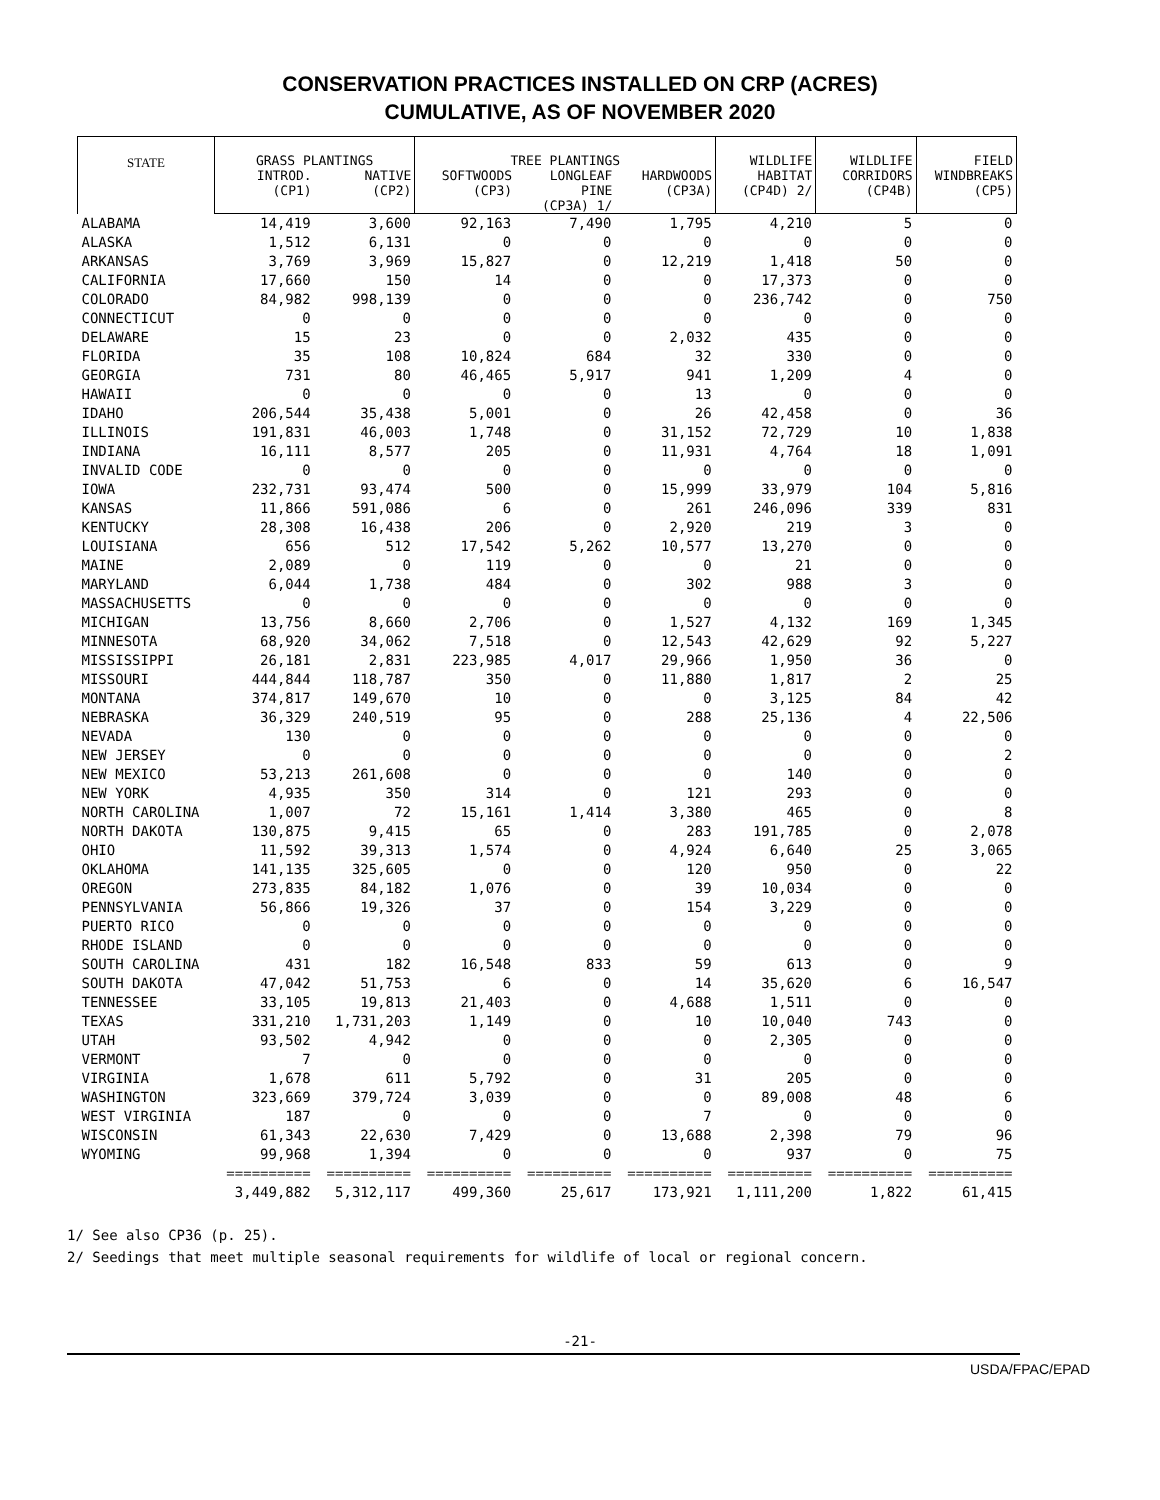CONSERVATION PRACTICES INSTALLED ON CRP (ACRES)
CUMULATIVE, AS OF NOVEMBER 2020
| STATE | GRASS PLANTINGS | | TREE PLANTINGS | | | WILDLIFE | WILDLIFE | FIELD |
| --- | --- | --- | --- | --- | --- | --- | --- | --- |
| | INTROD. (CP1) | NATIVE (CP2) | SOFTWOODS (CP3) | LONGLEAF PINE (CP3A) 1/ | HARDWOODS (CP3A) | HABITAT (CP4D) 2/ | CORRIDORS (CP4B) | WINDBREAKS (CP5) |
| ALABAMA | 14,419 | 3,600 | 92,163 | 7,490 | 1,795 | 4,210 | 5 | 0 |
| ALASKA | 1,512 | 6,131 | 0 | 0 | 0 | 0 | 0 | 0 |
| ARKANSAS | 3,769 | 3,969 | 15,827 | 0 | 12,219 | 1,418 | 50 | 0 |
| CALIFORNIA | 17,660 | 150 | 14 | 0 | 0 | 17,373 | 0 | 0 |
| COLORADO | 84,982 | 998,139 | 0 | 0 | 0 | 236,742 | 0 | 750 |
| CONNECTICUT | 0 | 0 | 0 | 0 | 0 | 0 | 0 | 0 |
| DELAWARE | 15 | 23 | 0 | 0 | 2,032 | 435 | 0 | 0 |
| FLORIDA | 35 | 108 | 10,824 | 684 | 32 | 330 | 0 | 0 |
| GEORGIA | 731 | 80 | 46,465 | 5,917 | 941 | 1,209 | 4 | 0 |
| HAWAII | 0 | 0 | 0 | 0 | 13 | 0 | 0 | 0 |
| IDAHO | 206,544 | 35,438 | 5,001 | 0 | 26 | 42,458 | 0 | 36 |
| ILLINOIS | 191,831 | 46,003 | 1,748 | 0 | 31,152 | 72,729 | 10 | 1,838 |
| INDIANA | 16,111 | 8,577 | 205 | 0 | 11,931 | 4,764 | 18 | 1,091 |
| INVALID CODE | 0 | 0 | 0 | 0 | 0 | 0 | 0 | 0 |
| IOWA | 232,731 | 93,474 | 500 | 0 | 15,999 | 33,979 | 104 | 5,816 |
| KANSAS | 11,866 | 591,086 | 6 | 0 | 261 | 246,096 | 339 | 831 |
| KENTUCKY | 28,308 | 16,438 | 206 | 0 | 2,920 | 219 | 3 | 0 |
| LOUISIANA | 656 | 512 | 17,542 | 5,262 | 10,577 | 13,270 | 0 | 0 |
| MAINE | 2,089 | 0 | 119 | 0 | 0 | 21 | 0 | 0 |
| MARYLAND | 6,044 | 1,738 | 484 | 0 | 302 | 988 | 3 | 0 |
| MASSACHUSETTS | 0 | 0 | 0 | 0 | 0 | 0 | 0 | 0 |
| MICHIGAN | 13,756 | 8,660 | 2,706 | 0 | 1,527 | 4,132 | 169 | 1,345 |
| MINNESOTA | 68,920 | 34,062 | 7,518 | 0 | 12,543 | 42,629 | 92 | 5,227 |
| MISSISSIPPI | 26,181 | 2,831 | 223,985 | 4,017 | 29,966 | 1,950 | 36 | 0 |
| MISSOURI | 444,844 | 118,787 | 350 | 0 | 11,880 | 1,817 | 2 | 25 |
| MONTANA | 374,817 | 149,670 | 10 | 0 | 0 | 3,125 | 84 | 42 |
| NEBRASKA | 36,329 | 240,519 | 95 | 0 | 288 | 25,136 | 4 | 22,506 |
| NEVADA | 130 | 0 | 0 | 0 | 0 | 0 | 0 | 0 |
| NEW JERSEY | 0 | 0 | 0 | 0 | 0 | 0 | 0 | 2 |
| NEW MEXICO | 53,213 | 261,608 | 0 | 0 | 0 | 140 | 0 | 0 |
| NEW YORK | 4,935 | 350 | 314 | 0 | 121 | 293 | 0 | 0 |
| NORTH CAROLINA | 1,007 | 72 | 15,161 | 1,414 | 3,380 | 465 | 0 | 8 |
| NORTH DAKOTA | 130,875 | 9,415 | 65 | 0 | 283 | 191,785 | 0 | 2,078 |
| OHIO | 11,592 | 39,313 | 1,574 | 0 | 4,924 | 6,640 | 25 | 3,065 |
| OKLAHOMA | 141,135 | 325,605 | 0 | 0 | 120 | 950 | 0 | 22 |
| OREGON | 273,835 | 84,182 | 1,076 | 0 | 39 | 10,034 | 0 | 0 |
| PENNSYLVANIA | 56,866 | 19,326 | 37 | 0 | 154 | 3,229 | 0 | 0 |
| PUERTO RICO | 0 | 0 | 0 | 0 | 0 | 0 | 0 | 0 |
| RHODE ISLAND | 0 | 0 | 0 | 0 | 0 | 0 | 0 | 0 |
| SOUTH CAROLINA | 431 | 182 | 16,548 | 833 | 59 | 613 | 0 | 9 |
| SOUTH DAKOTA | 47,042 | 51,753 | 6 | 0 | 14 | 35,620 | 6 | 16,547 |
| TENNESSEE | 33,105 | 19,813 | 21,403 | 0 | 4,688 | 1,511 | 0 | 0 |
| TEXAS | 331,210 | 1,731,203 | 1,149 | 0 | 10 | 10,040 | 743 | 0 |
| UTAH | 93,502 | 4,942 | 0 | 0 | 0 | 2,305 | 0 | 0 |
| VERMONT | 7 | 0 | 0 | 0 | 0 | 0 | 0 | 0 |
| VIRGINIA | 1,678 | 611 | 5,792 | 0 | 31 | 205 | 0 | 0 |
| WASHINGTON | 323,669 | 379,724 | 3,039 | 0 | 0 | 89,008 | 48 | 6 |
| WEST VIRGINIA | 187 | 0 | 0 | 0 | 7 | 0 | 0 | 0 |
| WISCONSIN | 61,343 | 22,630 | 7,429 | 0 | 13,688 | 2,398 | 79 | 96 |
| WYOMING | 99,968 | 1,394 | 0 | 0 | 0 | 937 | 0 | 75 |
| | ========== | ========== | ========== | ========== | ========== | ========== | ========== | ========== |
| | 3,449,882 | 5,312,117 | 499,360 | 25,617 | 173,921 | 1,111,200 | 1,822 | 61,415 |
1/ See also CP36 (p. 25).
2/ Seedings that meet multiple seasonal requirements for wildlife of local or regional concern.
-21-
USDA/FPAC/EPAD